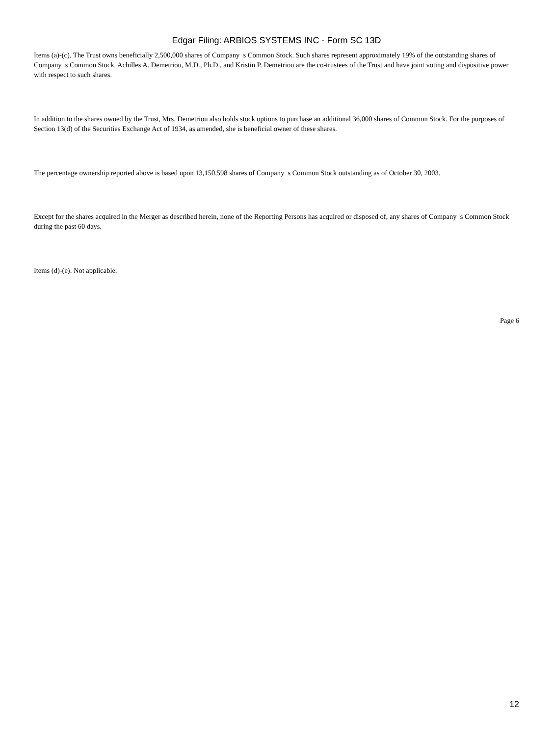Edgar Filing: ARBIOS SYSTEMS INC - Form SC 13D
Items (a)-(c). The Trust owns beneficially 2,500,000 shares of Company s Common Stock. Such shares represent approximately 19% of the outstanding shares of Company s Common Stock. Achilles A. Demetriou, M.D., Ph.D., and Kristin P. Demetriou are the co-trustees of the Trust and have joint voting and dispositive power with respect to such shares.
In addition to the shares owned by the Trust, Mrs. Demetriou also holds stock options to purchase an additional 36,000 shares of Common Stock. For the purposes of Section 13(d) of the Securities Exchange Act of 1934, as amended, she is beneficial owner of these shares.
The percentage ownership reported above is based upon 13,150,598 shares of Company s Common Stock outstanding as of October 30, 2003.
Except for the shares acquired in the Merger as described herein, none of the Reporting Persons has acquired or disposed of, any shares of Company s Common Stock during the past 60 days.
Items (d)-(e). Not applicable.
Page 6
12